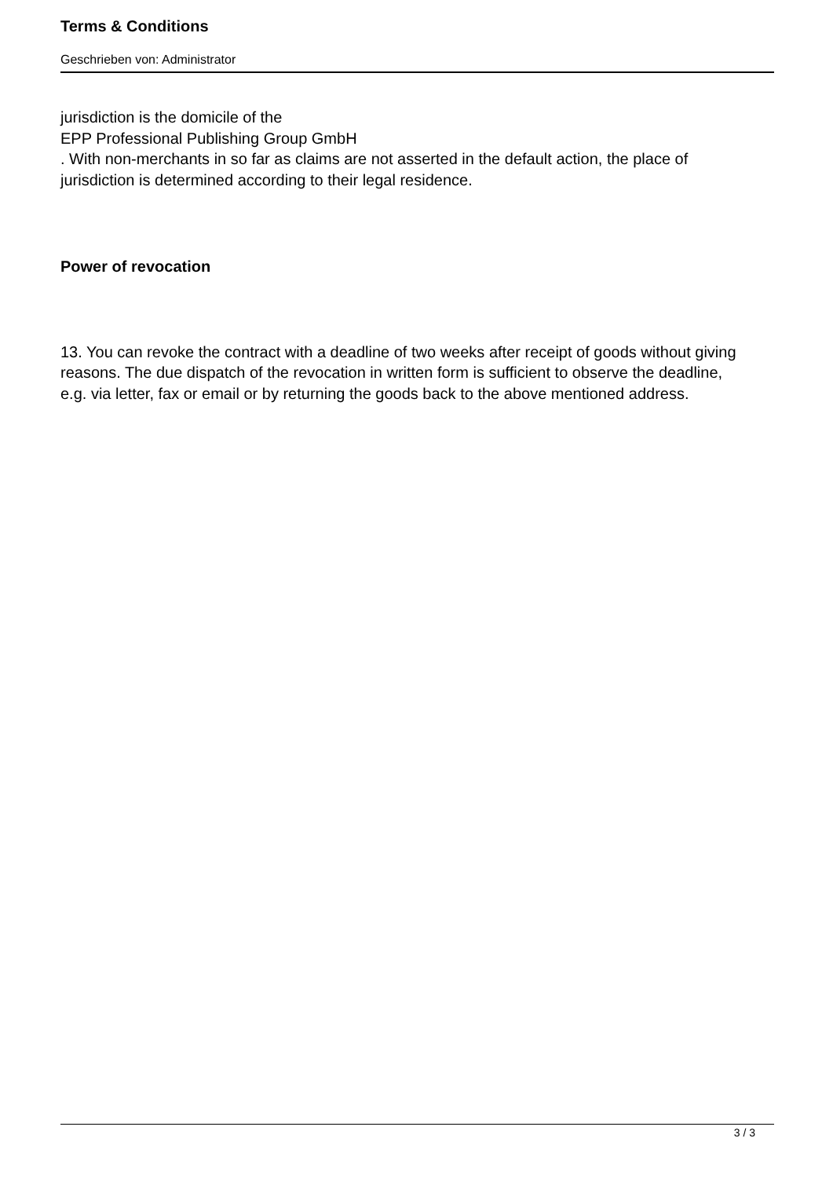Terms & Conditions
Geschrieben von: Administrator
jurisdiction is the domicile of the
EPP Professional Publishing Group GmbH
. With non-merchants in so far as claims are not asserted in the default action, the place of jurisdiction is determined according to their legal residence.
Power of revocation
13. You can revoke the contract with a deadline of two weeks after receipt of goods without giving reasons. The due dispatch of the revocation in written form is sufficient to observe the deadline, e.g. via letter, fax or email or by returning the goods back to the above mentioned address.
3 / 3